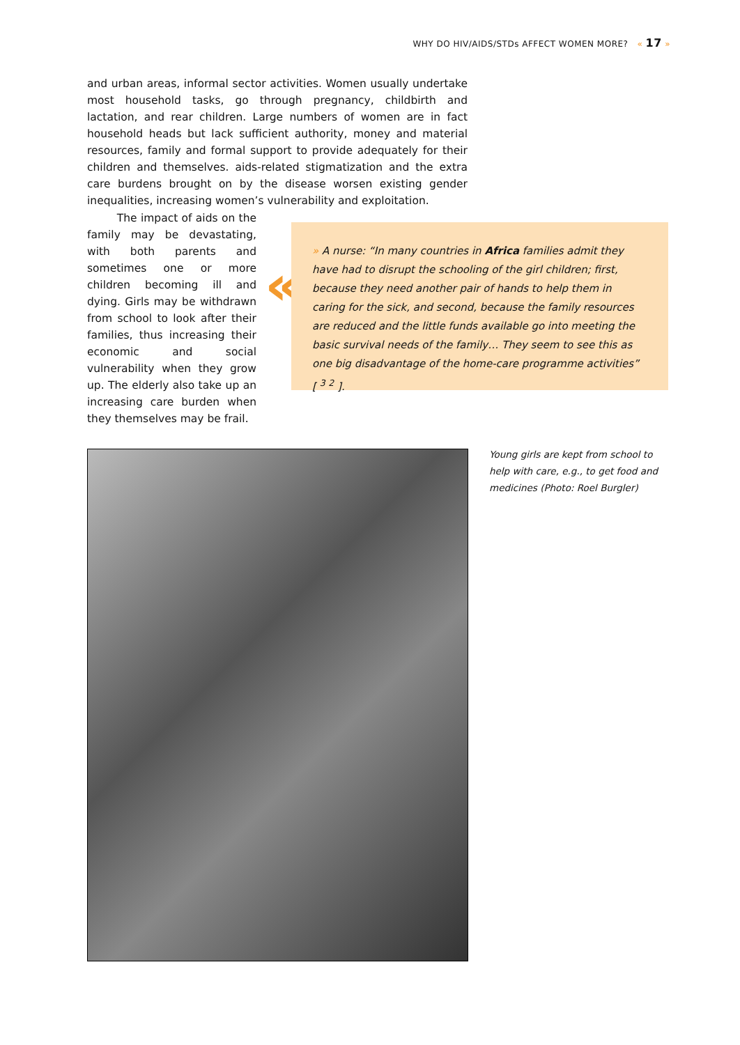WHY DO HIV/AIDS/STDs AFFECT WOMEN MORE? « 17 »
and urban areas, informal sector activities. Women usually undertake most household tasks, go through pregnancy, childbirth and lactation, and rear children. Large numbers of women are in fact household heads but lack sufficient authority, money and material resources, family and formal support to provide adequately for their children and themselves. aids-related stigmatization and the extra care burdens brought on by the disease worsen existing gender inequalities, increasing women’s vulnerability and exploitation.
The impact of aids on the family may be devastating, with both parents and sometimes one or more children becoming ill and dying. Girls may be withdrawn from school to look after their families, thus increasing their economic and social vulnerability when they grow up. The elderly also take up an increasing care burden when they themselves may be frail.
«
» A nurse: “In many countries in Africa families admit they have had to disrupt the schooling of the girl children; first, because they need another pair of hands to help them in caring for the sick, and second, because the family resources are reduced and the little funds available go into meeting the basic survival needs of the family… They seem to see this as one big disadvantage of the home-care programme activities” [ <sup>3</sup> <sup>2</sup> ].
Young girls are kept from school to help with care, e.g., to get food and medicines (Photo: Roel Burgler)